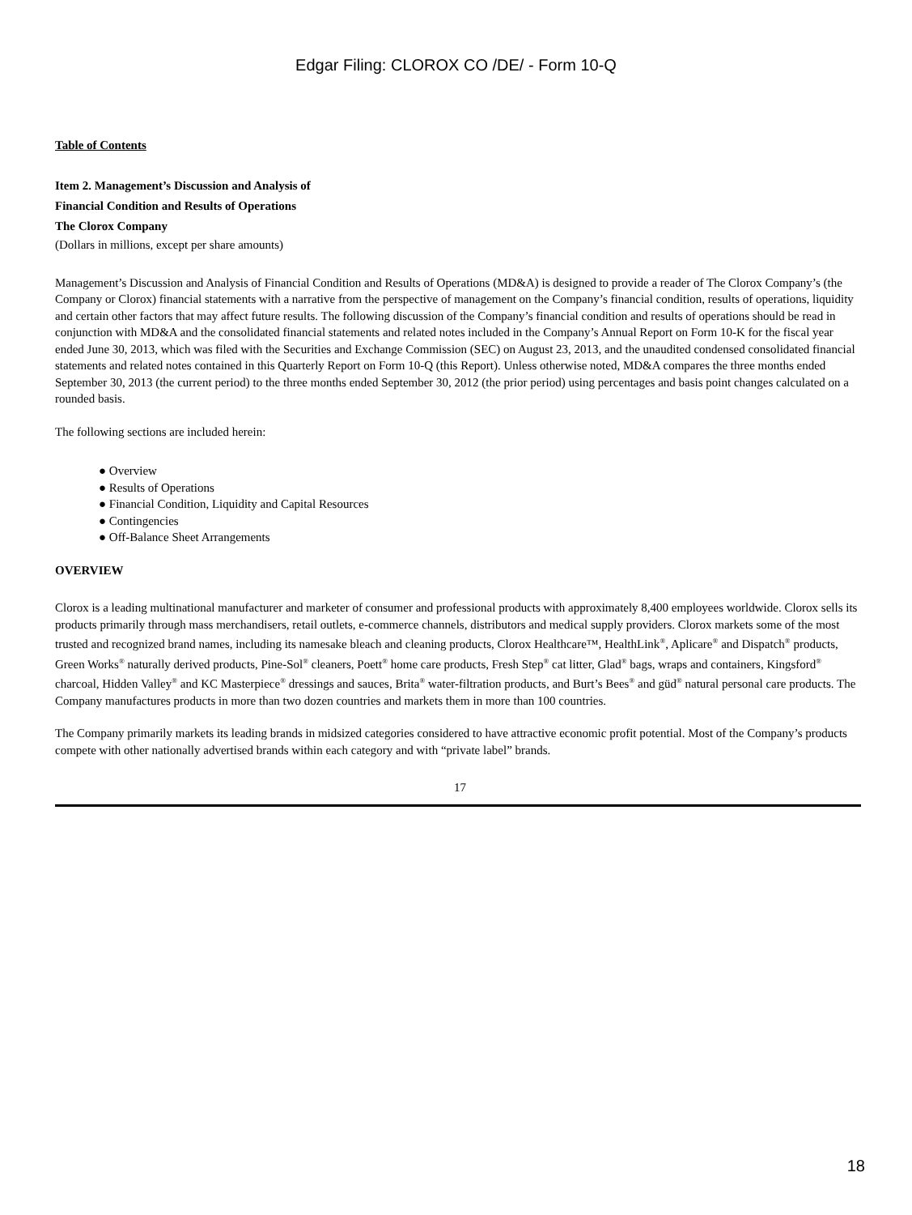Edgar Filing: CLOROX CO /DE/ - Form 10-Q
Table of Contents
Item 2. Management’s Discussion and Analysis of
Financial Condition and Results of Operations
The Clorox Company
(Dollars in millions, except per share amounts)
Management’s Discussion and Analysis of Financial Condition and Results of Operations (MD&A) is designed to provide a reader of The Clorox Company’s (the Company or Clorox) financial statements with a narrative from the perspective of management on the Company’s financial condition, results of operations, liquidity and certain other factors that may affect future results. The following discussion of the Company’s financial condition and results of operations should be read in conjunction with MD&A and the consolidated financial statements and related notes included in the Company’s Annual Report on Form 10-K for the fiscal year ended June 30, 2013, which was filed with the Securities and Exchange Commission (SEC) on August 23, 2013, and the unaudited condensed consolidated financial statements and related notes contained in this Quarterly Report on Form 10-Q (this Report). Unless otherwise noted, MD&A compares the three months ended September 30, 2013 (the current period) to the three months ended September 30, 2012 (the prior period) using percentages and basis point changes calculated on a rounded basis.
The following sections are included herein:
● Overview
● Results of Operations
● Financial Condition, Liquidity and Capital Resources
● Contingencies
● Off-Balance Sheet Arrangements
OVERVIEW
Clorox is a leading multinational manufacturer and marketer of consumer and professional products with approximately 8,400 employees worldwide. Clorox sells its products primarily through mass merchandisers, retail outlets, e-commerce channels, distributors and medical supply providers. Clorox markets some of the most trusted and recognized brand names, including its namesake bleach and cleaning products, Clorox Healthcare™, HealthLink<sup>®</sup>, Aplicare<sup>®</sup> and Dispatch<sup>®</sup> products, Green Works<sup>®</sup> naturally derived products, Pine-Sol<sup>®</sup> cleaners, Poett<sup>®</sup> home care products, Fresh Step<sup>®</sup> cat litter, Glad<sup>®</sup> bags, wraps and containers, Kingsford<sup>®</sup> charcoal, Hidden Valley<sup>®</sup> and KC Masterpiece<sup>®</sup> dressings and sauces, Brita<sup>®</sup> water-filtration products, and Burt’s Bees<sup>®</sup> and güd<sup>®</sup> natural personal care products. The Company manufactures products in more than two dozen countries and markets them in more than 100 countries.
The Company primarily markets its leading brands in midsized categories considered to have attractive economic profit potential. Most of the Company’s products compete with other nationally advertised brands within each category and with “private label” brands.
17
18